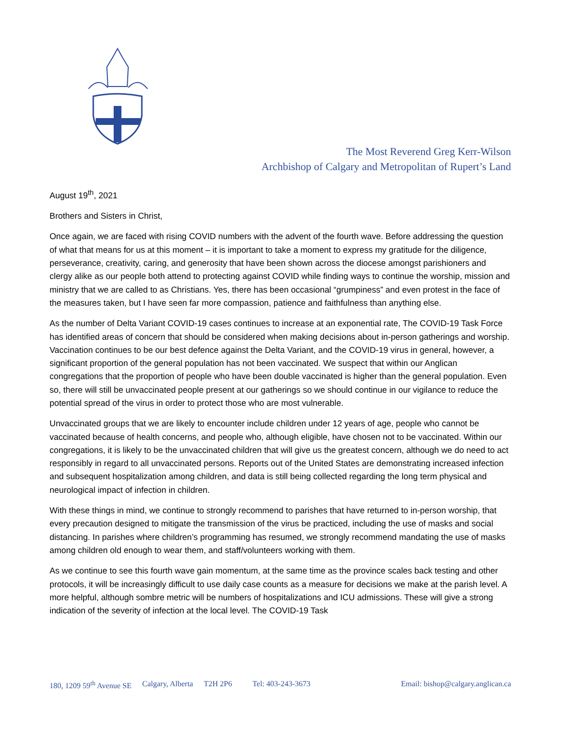The Most Reverend Greg Kerr-Wilson
Archbishop of Calgary and Metropolitan of Rupert’s Land
August 19<sup>th</sup>, 2021
Brothers and Sisters in Christ,
Once again, we are faced with rising COVID numbers with the advent of the fourth wave. Before addressing the question of what that means for us at this moment – it is important to take a moment to express my gratitude for the diligence, perseverance, creativity, caring, and generosity that have been shown across the diocese amongst parishioners and clergy alike as our people both attend to protecting against COVID while finding ways to continue the worship, mission and ministry that we are called to as Christians. Yes, there has been occasional “grumpiness” and even protest in the face of the measures taken, but I have seen far more compassion, patience and faithfulness than anything else.
As the number of Delta Variant COVID-19 cases continues to increase at an exponential rate, The COVID-19 Task Force has identified areas of concern that should be considered when making decisions about in-person gatherings and worship. Vaccination continues to be our best defence against the Delta Variant, and the COVID-19 virus in general, however, a significant proportion of the general population has not been vaccinated. We suspect that within our Anglican congregations that the proportion of people who have been double vaccinated is higher than the general population. Even so, there will still be unvaccinated people present at our gatherings so we should continue in our vigilance to reduce the potential spread of the virus in order to protect those who are most vulnerable.
Unvaccinated groups that we are likely to encounter include children under 12 years of age, people who cannot be vaccinated because of health concerns, and people who, although eligible, have chosen not to be vaccinated. Within our congregations, it is likely to be the unvaccinated children that will give us the greatest concern, although we do need to act responsibly in regard to all unvaccinated persons. Reports out of the United States are demonstrating increased infection and subsequent hospitalization among children, and data is still being collected regarding the long term physical and neurological impact of infection in children.
With these things in mind, we continue to strongly recommend to parishes that have returned to in-person worship, that every precaution designed to mitigate the transmission of the virus be practiced, including the use of masks and social distancing. In parishes where children’s programming has resumed, we strongly recommend mandating the use of masks among children old enough to wear them, and staff/volunteers working with them.
As we continue to see this fourth wave gain momentum, at the same time as the province scales back testing and other protocols, it will be increasingly difficult to use daily case counts as a measure for decisions we make at the parish level. A more helpful, although sombre metric will be numbers of hospitalizations and ICU admissions. These will give a strong indication of the severity of infection at the local level. The COVID-19 Task
180, 1209 59<sup>th</sup> Avenue SE Calgary, Alberta T2H 2P6 Tel: 403-243-3673 Email: bishop@calgary.anglican.ca